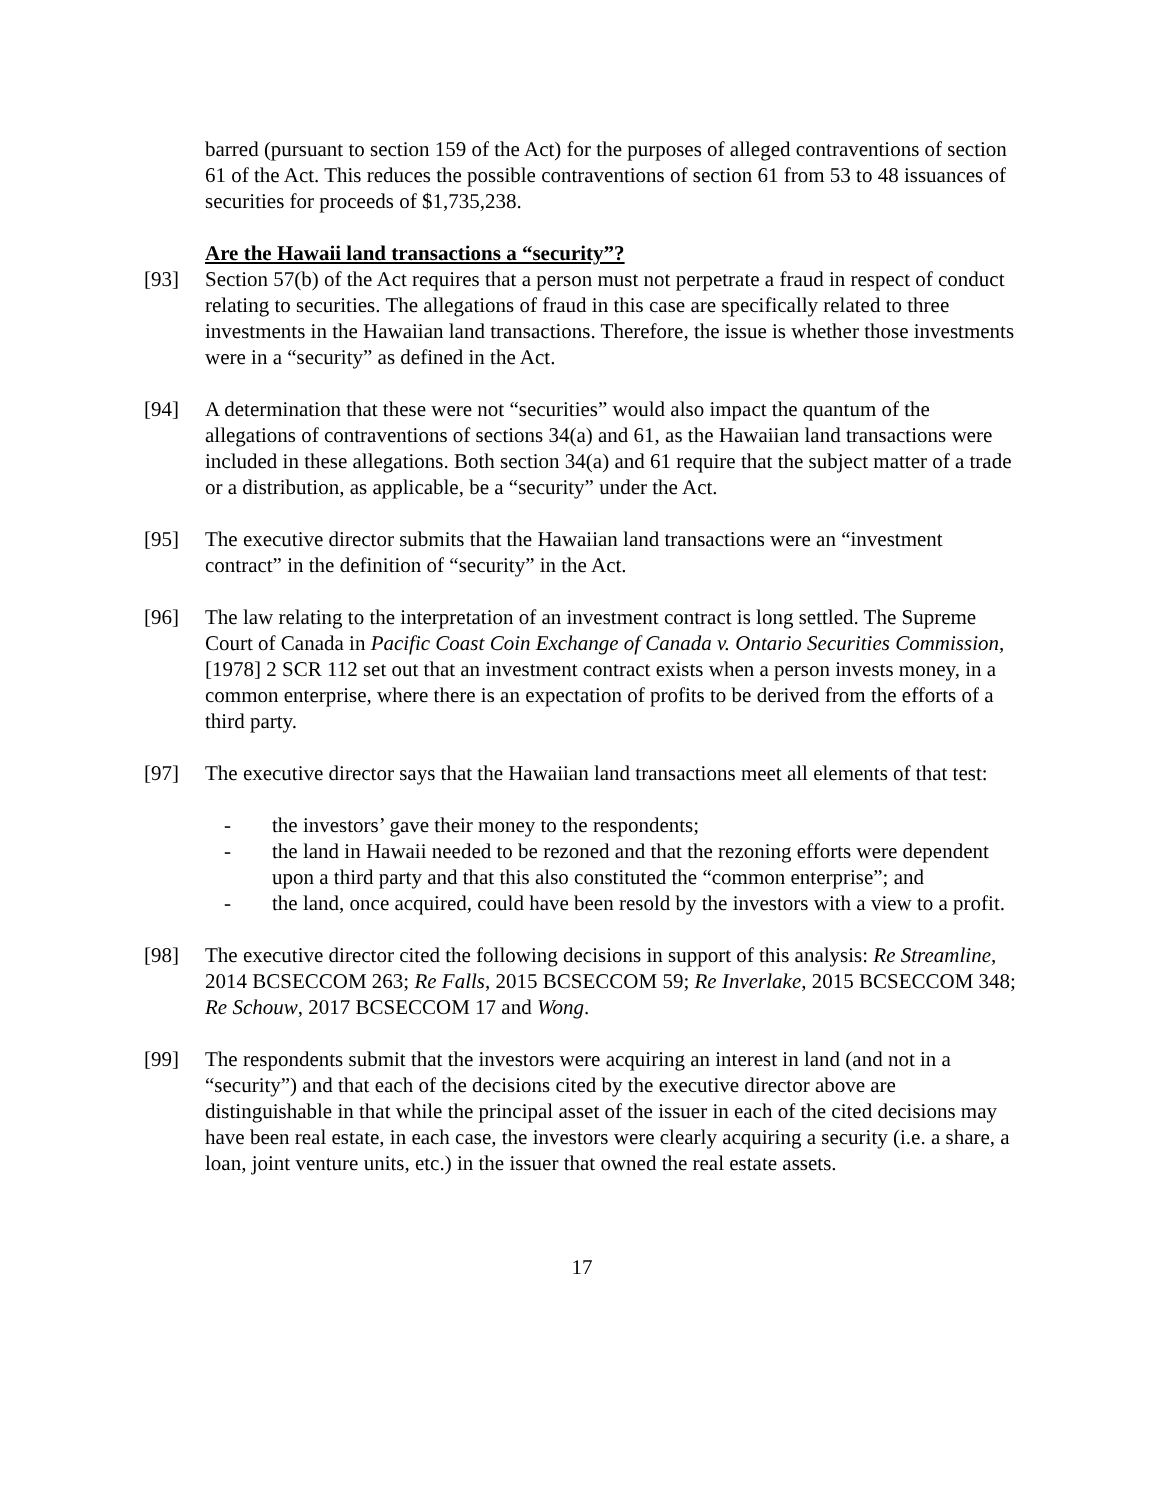barred (pursuant to section 159 of the Act) for the purposes of alleged contraventions of section 61 of the Act. This reduces the possible contraventions of section 61 from 53 to 48 issuances of securities for proceeds of $1,735,238.
Are the Hawaii land transactions a “security”?
[93] Section 57(b) of the Act requires that a person must not perpetrate a fraud in respect of conduct relating to securities. The allegations of fraud in this case are specifically related to three investments in the Hawaiian land transactions. Therefore, the issue is whether those investments were in a “security” as defined in the Act.
[94] A determination that these were not “securities” would also impact the quantum of the allegations of contraventions of sections 34(a) and 61, as the Hawaiian land transactions were included in these allegations. Both section 34(a) and 61 require that the subject matter of a trade or a distribution, as applicable, be a “security” under the Act.
[95] The executive director submits that the Hawaiian land transactions were an “investment contract” in the definition of “security” in the Act.
[96] The law relating to the interpretation of an investment contract is long settled. The Supreme Court of Canada in Pacific Coast Coin Exchange of Canada v. Ontario Securities Commission, [1978] 2 SCR 112 set out that an investment contract exists when a person invests money, in a common enterprise, where there is an expectation of profits to be derived from the efforts of a third party.
[97] The executive director says that the Hawaiian land transactions meet all elements of that test:
- the investors’ gave their money to the respondents;
- the land in Hawaii needed to be rezoned and that the rezoning efforts were dependent upon a third party and that this also constituted the “common enterprise”; and
- the land, once acquired, could have been resold by the investors with a view to a profit.
[98] The executive director cited the following decisions in support of this analysis: Re Streamline, 2014 BCSECCOM 263; Re Falls, 2015 BCSECCOM 59; Re Inverlake, 2015 BCSECCOM 348; Re Schouw, 2017 BCSECCOM 17 and Wong.
[99] The respondents submit that the investors were acquiring an interest in land (and not in a “security”) and that each of the decisions cited by the executive director above are distinguishable in that while the principal asset of the issuer in each of the cited decisions may have been real estate, in each case, the investors were clearly acquiring a security (i.e. a share, a loan, joint venture units, etc.) in the issuer that owned the real estate assets.
17